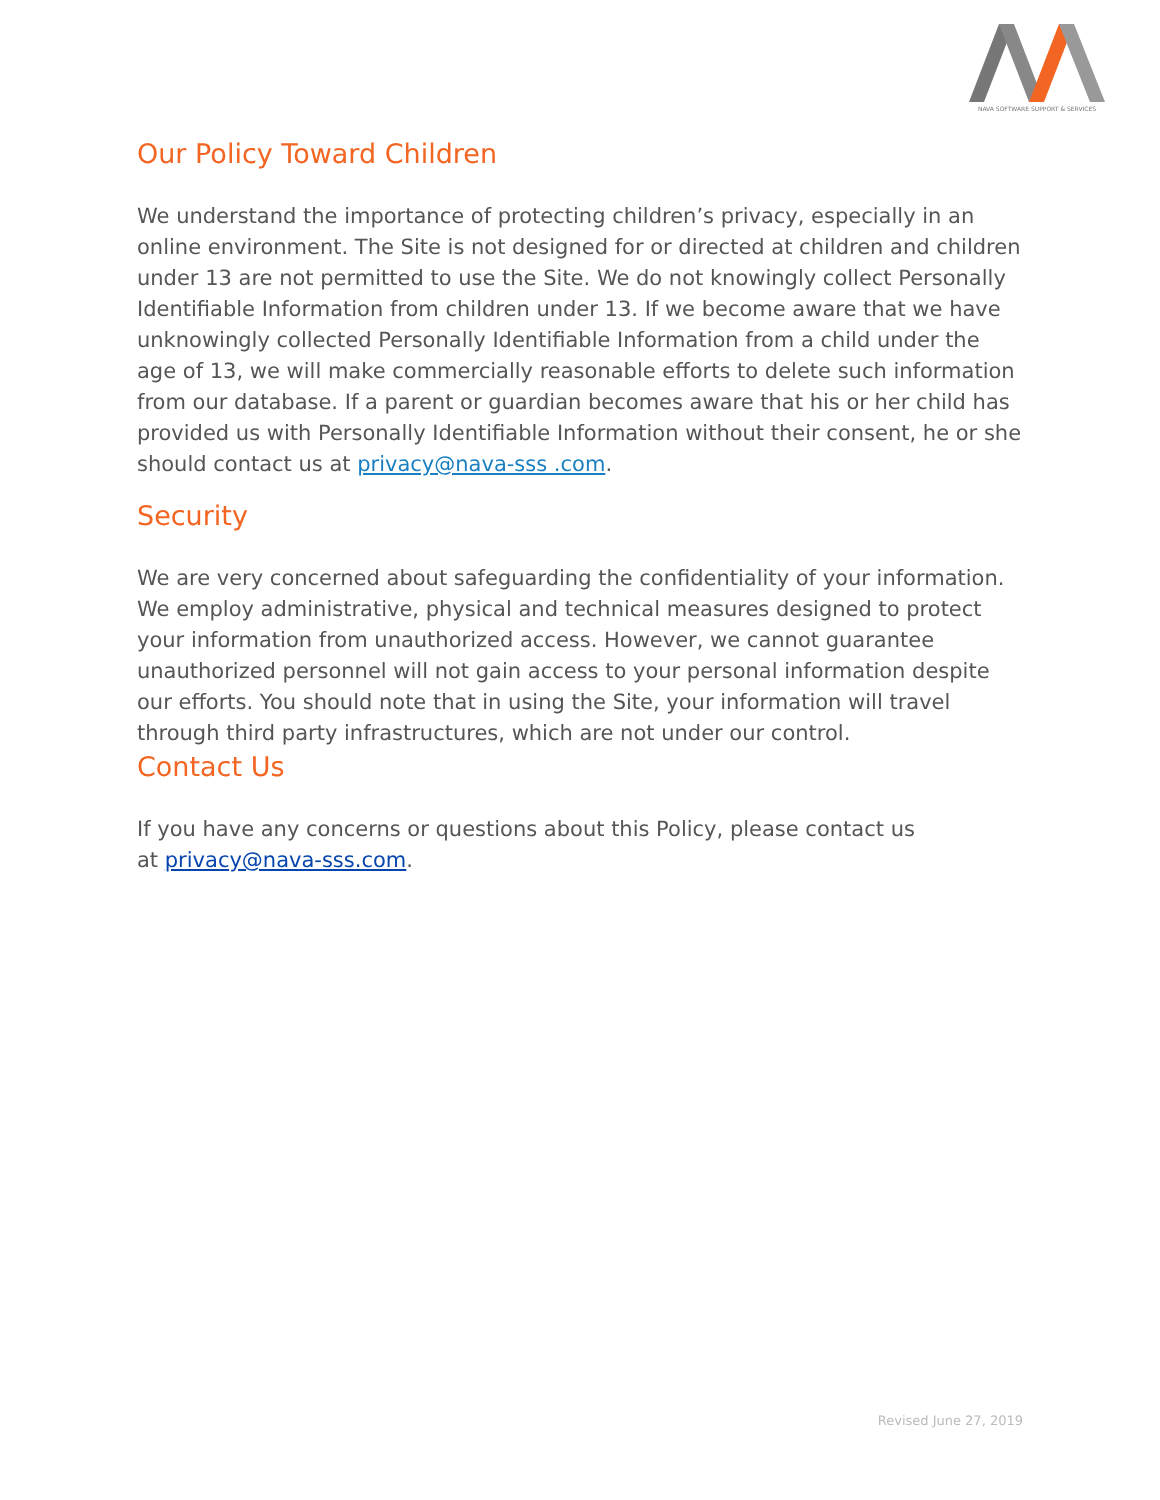NAVA SOFTWARE SUPPORT & SERVICES
Our Policy Toward Children
We understand the importance of protecting children’s privacy, especially in an online environment. The Site is not designed for or directed at children and children under 13 are not permitted to use the Site. We do not knowingly collect Personally Identifiable Information from children under 13. If we become aware that we have unknowingly collected Personally Identifiable Information from a child under the age of 13, we will make commercially reasonable efforts to delete such information from our database. If a parent or guardian becomes aware that his or her child has provided us with Personally Identifiable Information without their consent, he or she should contact us at privacy@nava-sss .com.
Security
We are very concerned about safeguarding the confidentiality of your information. We employ administrative, physical and technical measures designed to protect your information from unauthorized access. However, we cannot guarantee unauthorized personnel will not gain access to your personal information despite our efforts. You should note that in using the Site, your information will travel through third party infrastructures, which are not under our control.
Contact Us
If you have any concerns or questions about this Policy, please contact us
at privacy@nava-sss.com.
Revised June 27, 2019